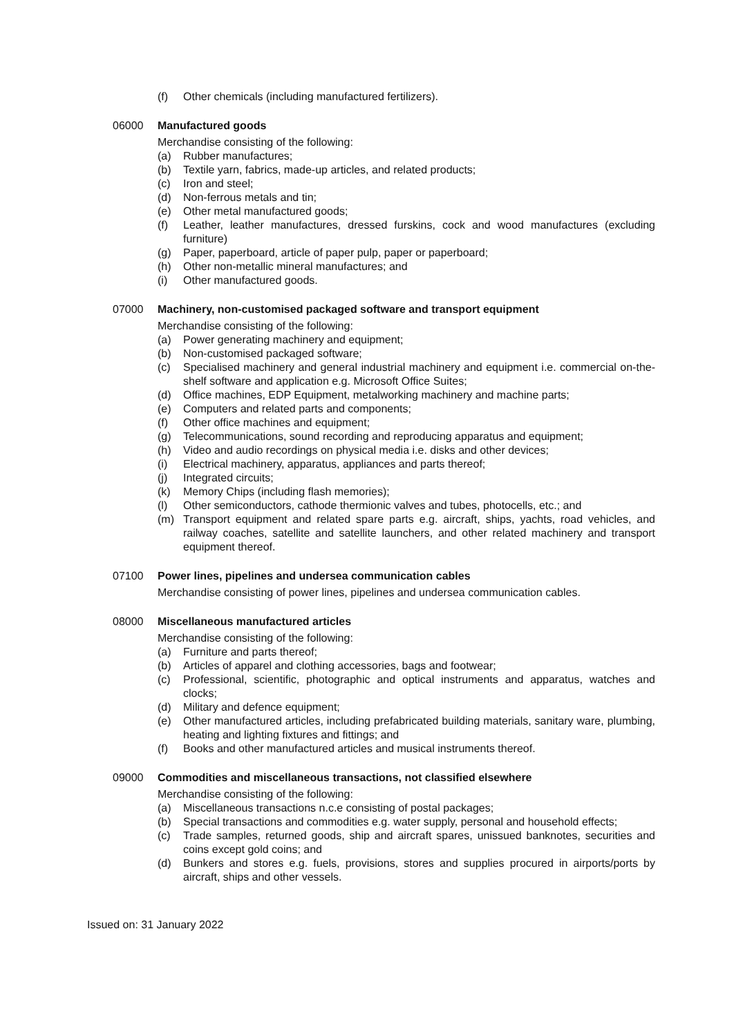(f) Other chemicals (including manufactured fertilizers).
06000 Manufactured goods
Merchandise consisting of the following:
(a) Rubber manufactures;
(b) Textile yarn, fabrics, made-up articles, and related products;
(c) Iron and steel;
(d) Non-ferrous metals and tin;
(e) Other metal manufactured goods;
(f) Leather, leather manufactures, dressed furskins, cock and wood manufactures (excluding furniture)
(g) Paper, paperboard, article of paper pulp, paper or paperboard;
(h) Other non-metallic mineral manufactures; and
(i) Other manufactured goods.
07000 Machinery, non-customised packaged software and transport equipment
Merchandise consisting of the following:
(a) Power generating machinery and equipment;
(b) Non-customised packaged software;
(c) Specialised machinery and general industrial machinery and equipment i.e. commercial on-the-shelf software and application e.g. Microsoft Office Suites;
(d) Office machines, EDP Equipment, metalworking machinery and machine parts;
(e) Computers and related parts and components;
(f) Other office machines and equipment;
(g) Telecommunications, sound recording and reproducing apparatus and equipment;
(h) Video and audio recordings on physical media i.e. disks and other devices;
(i) Electrical machinery, apparatus, appliances and parts thereof;
(j) Integrated circuits;
(k) Memory Chips (including flash memories);
(l) Other semiconductors, cathode thermionic valves and tubes, photocells, etc.; and
(m) Transport equipment and related spare parts e.g. aircraft, ships, yachts, road vehicles, and railway coaches, satellite and satellite launchers, and other related machinery and transport equipment thereof.
07100 Power lines, pipelines and undersea communication cables
Merchandise consisting of power lines, pipelines and undersea communication cables.
08000 Miscellaneous manufactured articles
Merchandise consisting of the following:
(a) Furniture and parts thereof;
(b) Articles of apparel and clothing accessories, bags and footwear;
(c) Professional, scientific, photographic and optical instruments and apparatus, watches and clocks;
(d) Military and defence equipment;
(e) Other manufactured articles, including prefabricated building materials, sanitary ware, plumbing, heating and lighting fixtures and fittings; and
(f) Books and other manufactured articles and musical instruments thereof.
09000 Commodities and miscellaneous transactions, not classified elsewhere
Merchandise consisting of the following:
(a) Miscellaneous transactions n.c.e consisting of postal packages;
(b) Special transactions and commodities e.g. water supply, personal and household effects;
(c) Trade samples, returned goods, ship and aircraft spares, unissued banknotes, securities and coins except gold coins; and
(d) Bunkers and stores e.g. fuels, provisions, stores and supplies procured in airports/ports by aircraft, ships and other vessels.
Issued on: 31 January 2022